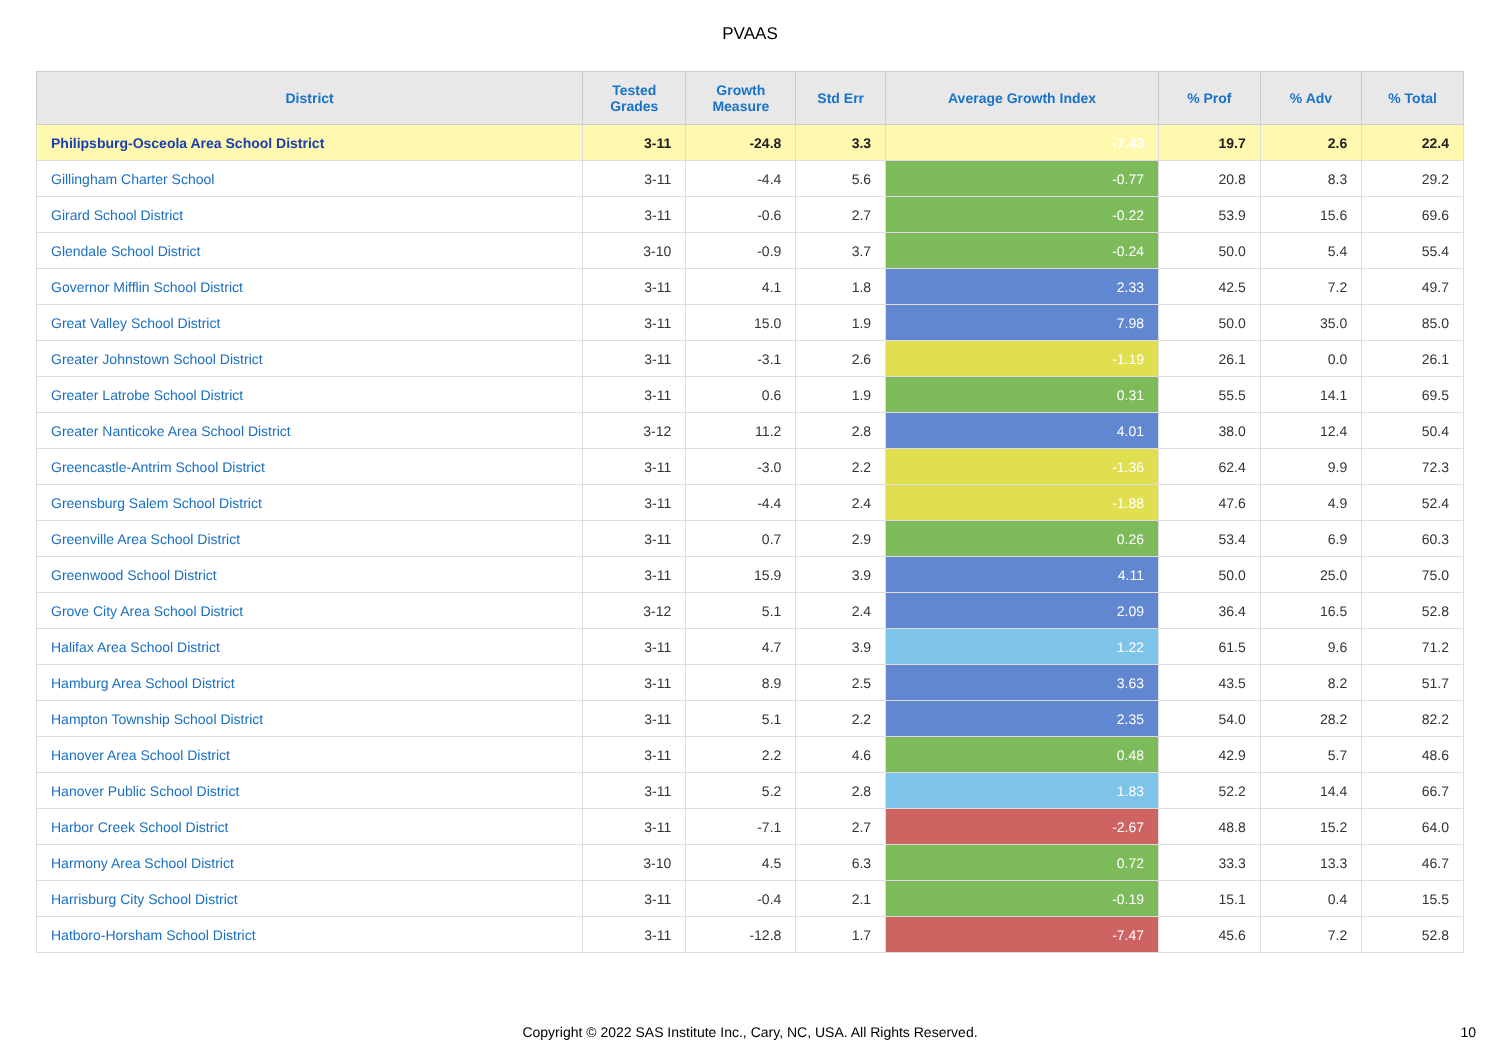PVAAS
| District | Tested Grades | Growth Measure | Std Err | Average Growth Index | % Prof | % Adv | % Total |
| --- | --- | --- | --- | --- | --- | --- | --- |
| Philipsburg-Osceola Area School District | 3-11 | -24.8 | 3.3 | -7.43 | 19.7 | 2.6 | 22.4 |
| Gillingham Charter School | 3-11 | -4.4 | 5.6 | -0.77 | 20.8 | 8.3 | 29.2 |
| Girard School District | 3-11 | -0.6 | 2.7 | -0.22 | 53.9 | 15.6 | 69.6 |
| Glendale School District | 3-10 | -0.9 | 3.7 | -0.24 | 50.0 | 5.4 | 55.4 |
| Governor Mifflin School District | 3-11 | 4.1 | 1.8 | 2.33 | 42.5 | 7.2 | 49.7 |
| Great Valley School District | 3-11 | 15.0 | 1.9 | 7.98 | 50.0 | 35.0 | 85.0 |
| Greater Johnstown School District | 3-11 | -3.1 | 2.6 | -1.19 | 26.1 | 0.0 | 26.1 |
| Greater Latrobe School District | 3-11 | 0.6 | 1.9 | 0.31 | 55.5 | 14.1 | 69.5 |
| Greater Nanticoke Area School District | 3-12 | 11.2 | 2.8 | 4.01 | 38.0 | 12.4 | 50.4 |
| Greencastle-Antrim School District | 3-11 | -3.0 | 2.2 | -1.36 | 62.4 | 9.9 | 72.3 |
| Greensburg Salem School District | 3-11 | -4.4 | 2.4 | -1.88 | 47.6 | 4.9 | 52.4 |
| Greenville Area School District | 3-11 | 0.7 | 2.9 | 0.26 | 53.4 | 6.9 | 60.3 |
| Greenwood School District | 3-11 | 15.9 | 3.9 | 4.11 | 50.0 | 25.0 | 75.0 |
| Grove City Area School District | 3-12 | 5.1 | 2.4 | 2.09 | 36.4 | 16.5 | 52.8 |
| Halifax Area School District | 3-11 | 4.7 | 3.9 | 1.22 | 61.5 | 9.6 | 71.2 |
| Hamburg Area School District | 3-11 | 8.9 | 2.5 | 3.63 | 43.5 | 8.2 | 51.7 |
| Hampton Township School District | 3-11 | 5.1 | 2.2 | 2.35 | 54.0 | 28.2 | 82.2 |
| Hanover Area School District | 3-11 | 2.2 | 4.6 | 0.48 | 42.9 | 5.7 | 48.6 |
| Hanover Public School District | 3-11 | 5.2 | 2.8 | 1.83 | 52.2 | 14.4 | 66.7 |
| Harbor Creek School District | 3-11 | -7.1 | 2.7 | -2.67 | 48.8 | 15.2 | 64.0 |
| Harmony Area School District | 3-10 | 4.5 | 6.3 | 0.72 | 33.3 | 13.3 | 46.7 |
| Harrisburg City School District | 3-11 | -0.4 | 2.1 | -0.19 | 15.1 | 0.4 | 15.5 |
| Hatboro-Horsham School District | 3-11 | -12.8 | 1.7 | -7.47 | 45.6 | 7.2 | 52.8 |
Copyright © 2022 SAS Institute Inc., Cary, NC, USA. All Rights Reserved.
10